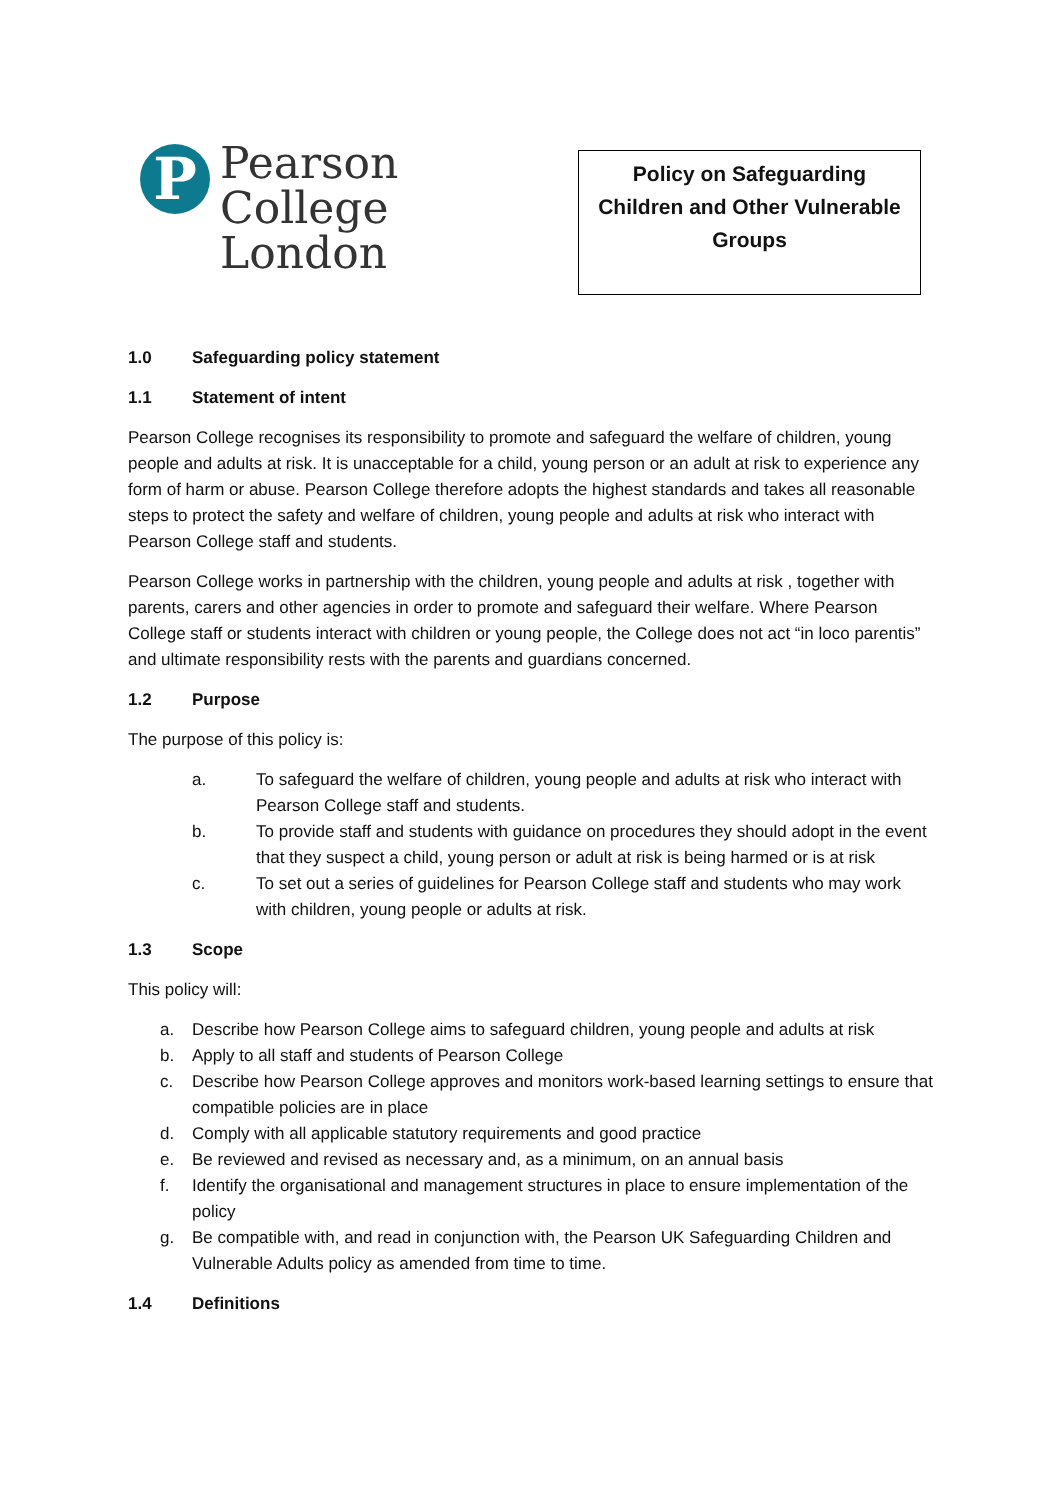P
Pearson
College
London
Policy on Safeguarding
Children and Other Vulnerable
Groups
1.0 Safeguarding policy statement
1.1 Statement of intent
Pearson College recognises its responsibility to promote and safeguard the welfare of children, young people and adults at risk. It is unacceptable for a child, young person or an adult at risk to experience any form of harm or abuse. Pearson College therefore adopts the highest standards and takes all reasonable steps to protect the safety and welfare of children, young people and adults at risk who interact with Pearson College staff and students.
Pearson College works in partnership with the children, young people and adults at risk , together with parents, carers and other agencies in order to promote and safeguard their welfare. Where Pearson College staff or students interact with children or young people, the College does not act “in loco parentis” and ultimate responsibility rests with the parents and guardians concerned.
1.2 Purpose
The purpose of this policy is:
a. To safeguard the welfare of children, young people and adults at risk who interact with Pearson College staff and students.
b. To provide staff and students with guidance on procedures they should adopt in the event that they suspect a child, young person or adult at risk is being harmed or is at risk
c. To set out a series of guidelines for Pearson College staff and students who may work with children, young people or adults at risk.
1.3 Scope
This policy will:
a. Describe how Pearson College aims to safeguard children, young people and adults at risk
b. Apply to all staff and students of Pearson College
c. Describe how Pearson College approves and monitors work-based learning settings to ensure that compatible policies are in place
d. Comply with all applicable statutory requirements and good practice
e. Be reviewed and revised as necessary and, as a minimum, on an annual basis
f. Identify the organisational and management structures in place to ensure implementation of the policy
g. Be compatible with, and read in conjunction with, the Pearson UK Safeguarding Children and Vulnerable Adults policy as amended from time to time.
1.4 Definitions